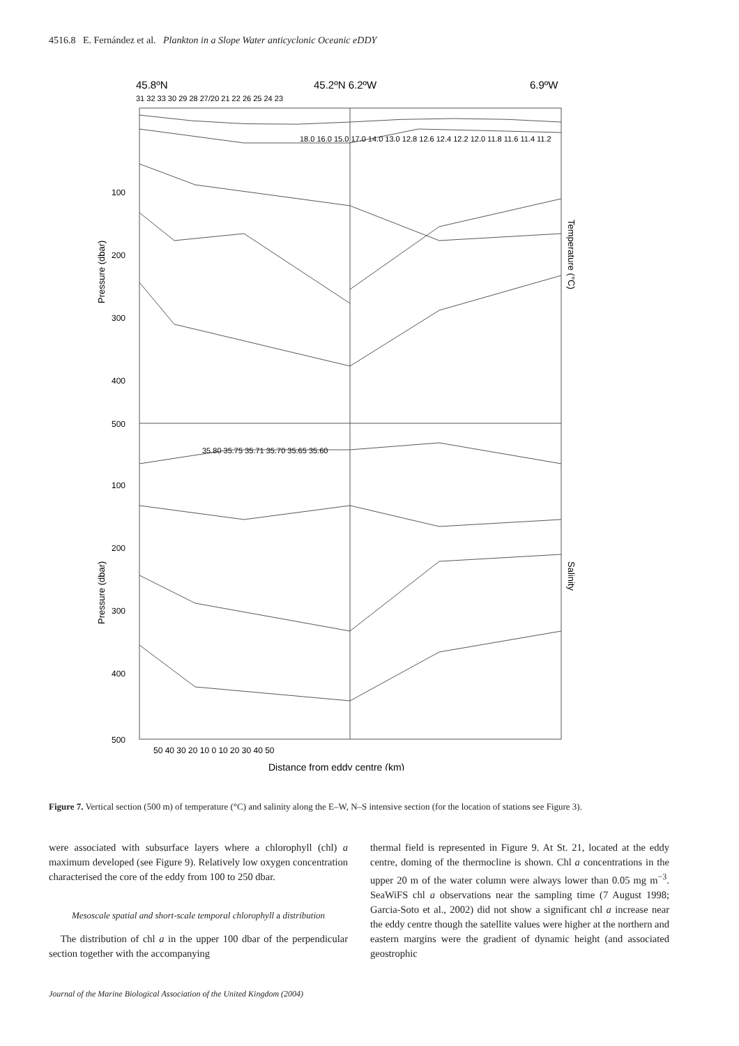4516.8 E. Fernández et al. Plankton in a Slope Water anticyclonic Oceanic eDDY
45.8ºN
45.2ºN 6.2ºW
6.9ºW
31 32 33 30 29 28 27/20 21 22 26 25 24 23
100
200
300
400
500
100
200
300
400
500
50 40 30 20 10 0 10 20 30 40 50
Distance from eddy centre (km)
18.0 16.0 15.0 17.0 14.0 13.0 12.8 12.6 12.4 12.2 12.0 11.8 11.6 11.4 11.2
35.80 35.75 35.71 35.70 35.65 35.60
Pressure (dbar)
Pressure (dbar)
Temperature (°C)
Salinity
Figure 7. Vertical section (500 m) of temperature (°C) and salinity along the E–W, N–S intensive section (for the location of stations see Figure 3).
were associated with subsurface layers where a chlorophyll (chl) a maximum developed (see Figure 9). Relatively low oxygen concentration characterised the core of the eddy from 100 to 250 dbar.
Mesoscale spatial and short-scale temporal chlorophyll a distribution
The distribution of chl a in the upper 100 dbar of the perpendicular section together with the accompanying
thermal field is represented in Figure 9. At St. 21, located at the eddy centre, doming of the thermocline is shown. Chl a concentrations in the upper 20 m of the water column were always lower than 0.05 mg m<sup>−3</sup>. SeaWiFS chl a observations near the sampling time (7 August 1998; Garcia-Soto et al., 2002) did not show a significant chl a increase near the eddy centre though the satellite values were higher at the northern and eastern margins were the gradient of dynamic height (and associated geostrophic
Journal of the Marine Biological Association of the United Kingdom (2004)